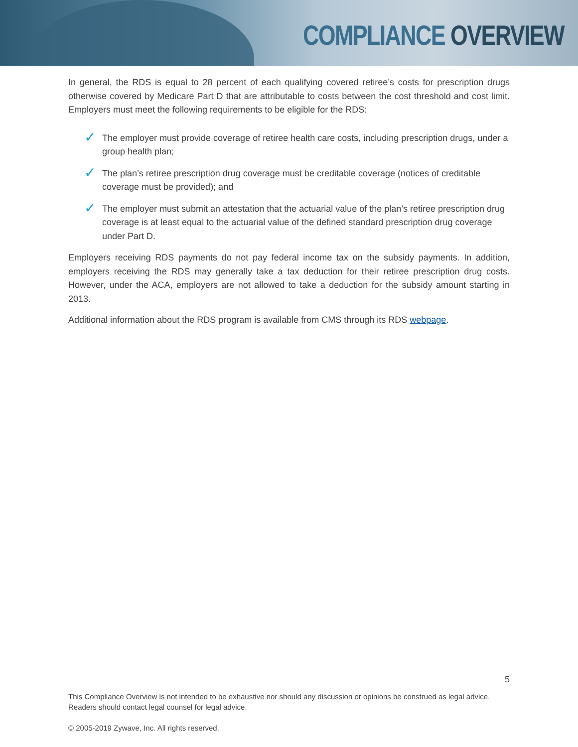COMPLIANCE OVERVIEW
In general, the RDS is equal to 28 percent of each qualifying covered retiree’s costs for prescription drugs otherwise covered by Medicare Part D that are attributable to costs between the cost threshold and cost limit. Employers must meet the following requirements to be eligible for the RDS:
✓ The employer must provide coverage of retiree health care costs, including prescription drugs, under a group health plan;
✓ The plan’s retiree prescription drug coverage must be creditable coverage (notices of creditable coverage must be provided); and
✓ The employer must submit an attestation that the actuarial value of the plan’s retiree prescription drug coverage is at least equal to the actuarial value of the defined standard prescription drug coverage under Part D.
Employers receiving RDS payments do not pay federal income tax on the subsidy payments. In addition, employers receiving the RDS may generally take a tax deduction for their retiree prescription drug costs. However, under the ACA, employers are not allowed to take a deduction for the subsidy amount starting in 2013.
Additional information about the RDS program is available from CMS through its RDS webpage.
5
This Compliance Overview is not intended to be exhaustive nor should any discussion or opinions be construed as legal advice.
Readers should contact legal counsel for legal advice.
© 2005-2019 Zywave, Inc. All rights reserved.